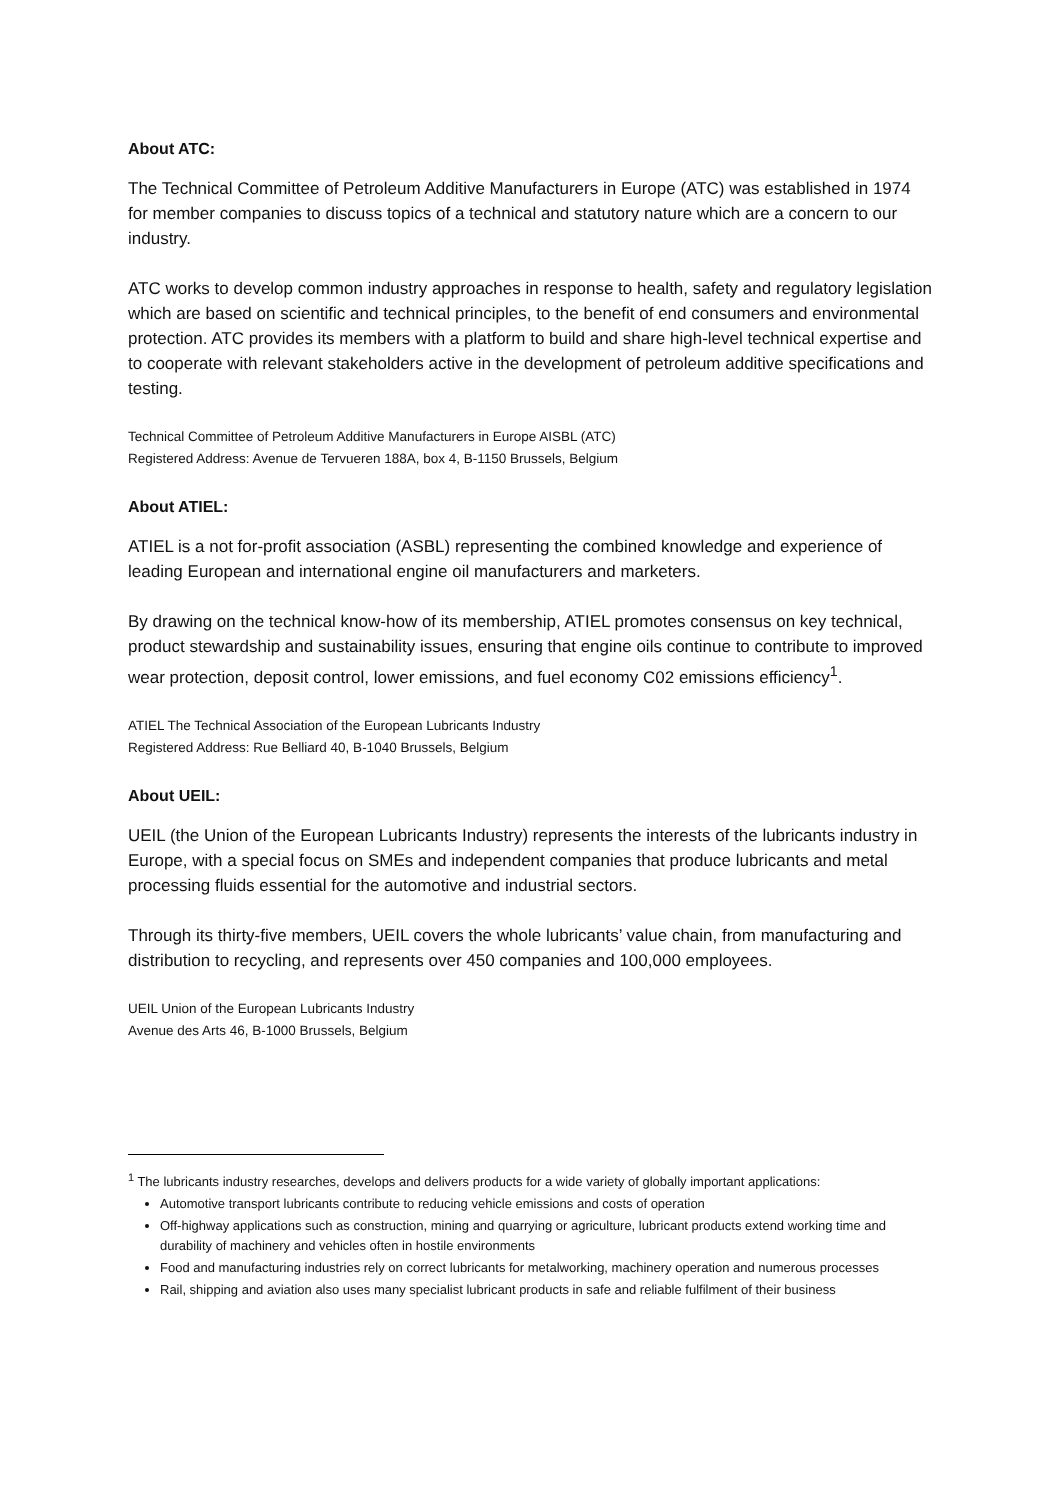About ATC:
The Technical Committee of Petroleum Additive Manufacturers in Europe (ATC) was established in 1974 for member companies to discuss topics of a technical and statutory nature which are a concern to our industry.
ATC works to develop common industry approaches in response to health, safety and regulatory legislation which are based on scientific and technical principles, to the benefit of end consumers and environmental protection. ATC provides its members with a platform to build and share high-level technical expertise and to cooperate with relevant stakeholders active in the development of petroleum additive specifications and testing.
Technical Committee of Petroleum Additive Manufacturers in Europe AISBL (ATC)
Registered Address: Avenue de Tervueren 188A, box 4, B-1150 Brussels, Belgium
About ATIEL:
ATIEL is a not for-profit association (ASBL) representing the combined knowledge and experience of leading European and international engine oil manufacturers and marketers.
By drawing on the technical know-how of its membership, ATIEL promotes consensus on key technical, product stewardship and sustainability issues, ensuring that engine oils continue to contribute to improved wear protection, deposit control, lower emissions, and fuel economy C02 emissions efficiency<sup>1</sup>.
ATIEL The Technical Association of the European Lubricants Industry
Registered Address: Rue Belliard 40, B-1040 Brussels, Belgium
About UEIL:
UEIL (the Union of the European Lubricants Industry) represents the interests of the lubricants industry in Europe, with a special focus on SMEs and independent companies that produce lubricants and metal processing fluids essential for the automotive and industrial sectors.
Through its thirty-five members, UEIL covers the whole lubricants’ value chain, from manufacturing and distribution to recycling, and represents over 450 companies and 100,000 employees.
UEIL Union of the European Lubricants Industry
Avenue des Arts 46, B-1000 Brussels, Belgium
<sup>1</sup> The lubricants industry researches, develops and delivers products for a wide variety of globally important applications:
Automotive transport lubricants contribute to reducing vehicle emissions and costs of operation
Off-highway applications such as construction, mining and quarrying or agriculture, lubricant products extend working time and durability of machinery and vehicles often in hostile environments
Food and manufacturing industries rely on correct lubricants for metalworking, machinery operation and numerous processes
Rail, shipping and aviation also uses many specialist lubricant products in safe and reliable fulfilment of their business